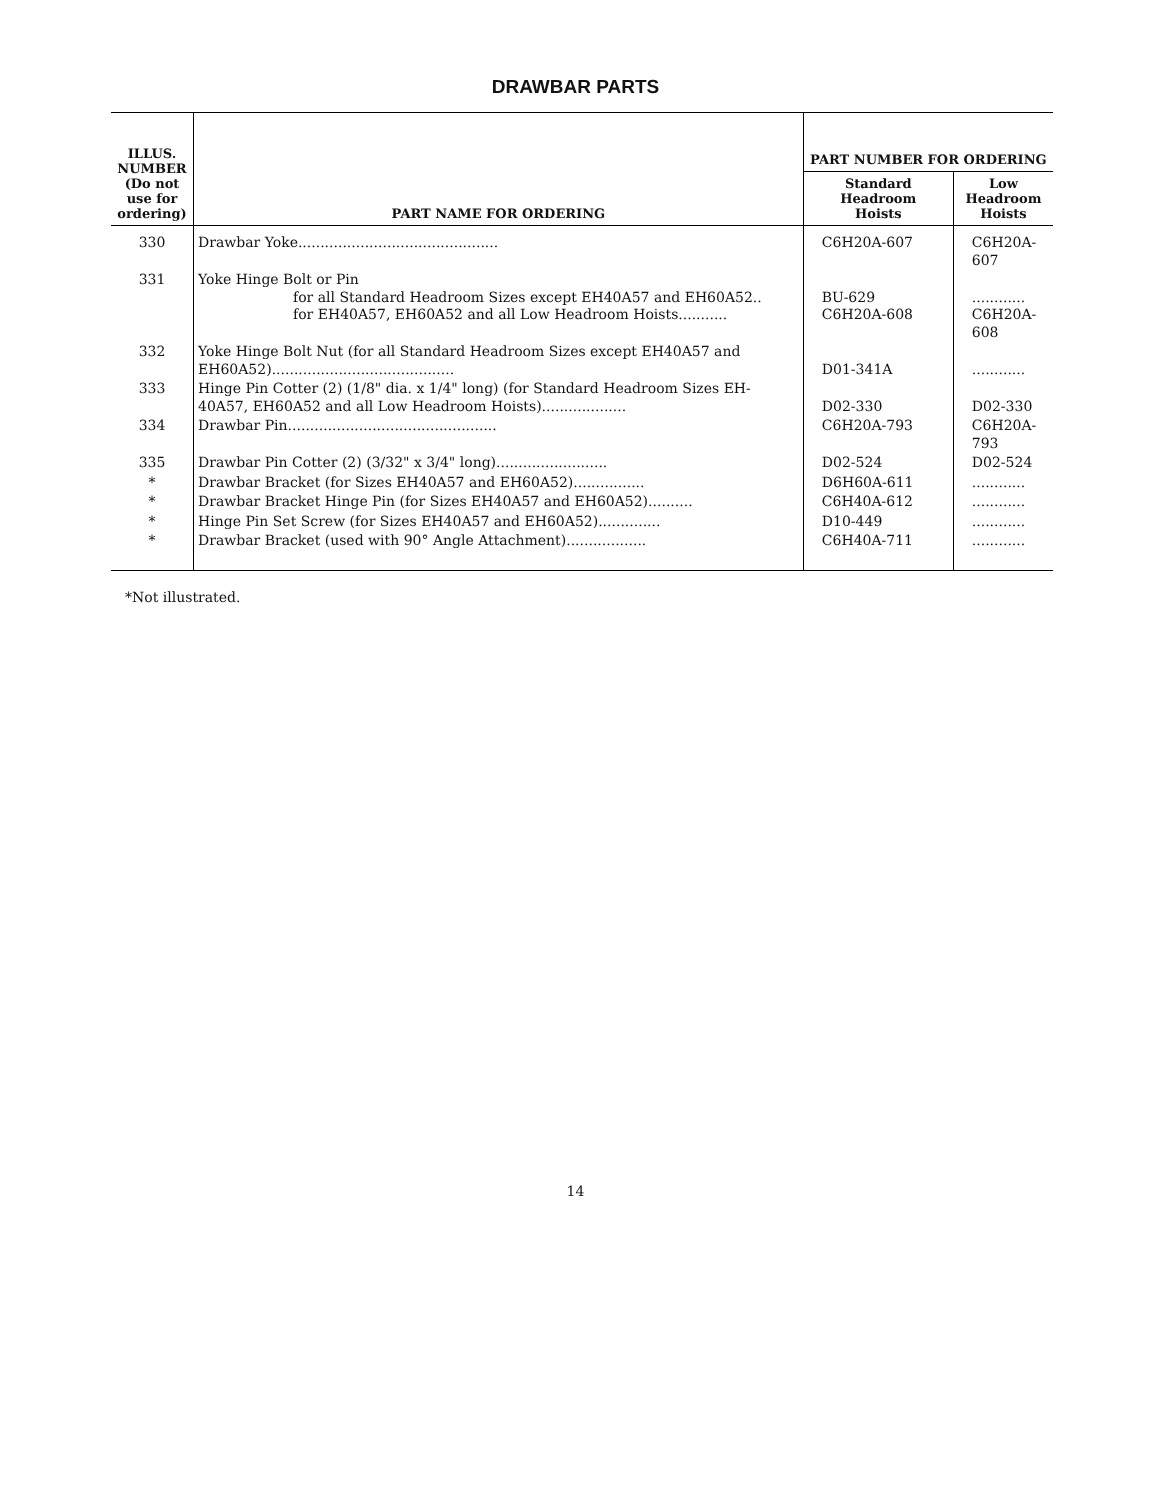DRAWBAR PARTS
| ILLUS. NUMBER (Do not use for ordering) | PART NAME FOR ORDERING | PART NUMBER FOR ORDERING | |
| --- | --- | --- | --- |
| | | Standard Headroom Hoists | Low Headroom Hoists |
| 330 | Drawbar Yoke............................................. | C6H20A-607 | C6H20A-607 |
| 331 | Yoke Hinge Bolt or Pin for all Standard Headroom Sizes except EH40A57 and EH60A52.. for EH40A57, EH60A52 and all Low Headroom Hoists........... | BU-629 C6H20A-608 | ............ C6H20A-608 |
| 332 | Yoke Hinge Bolt Nut (for all Standard Headroom Sizes except EH40A57 and EH60A52)......................................... | D01-341A | ............ |
| 333 | Hinge Pin Cotter (2) (1/8" dia. x 1/4" long) (for Standard Headroom Sizes EH-40A57, EH60A52 and all Low Headroom Hoists)................... | D02-330 | D02-330 |
| 334 | Drawbar Pin............................................... | C6H20A-793 | C6H20A-793 |
| 335 | Drawbar Pin Cotter (2) (3/32" x 3/4" long)......................... | D02-524 | D02-524 |
| * | Drawbar Bracket (for Sizes EH40A57 and EH60A52)................ | D6H60A-611 | ............ |
| * | Drawbar Bracket Hinge Pin (for Sizes EH40A57 and EH60A52).......... | C6H40A-612 | ............ |
| * | Hinge Pin Set Screw (for Sizes EH40A57 and EH60A52).............. | D10-449 | ............ |
| * | Drawbar Bracket (used with 90° Angle Attachment).................. | C6H40A-711 | ............ |
*Not illustrated.
14